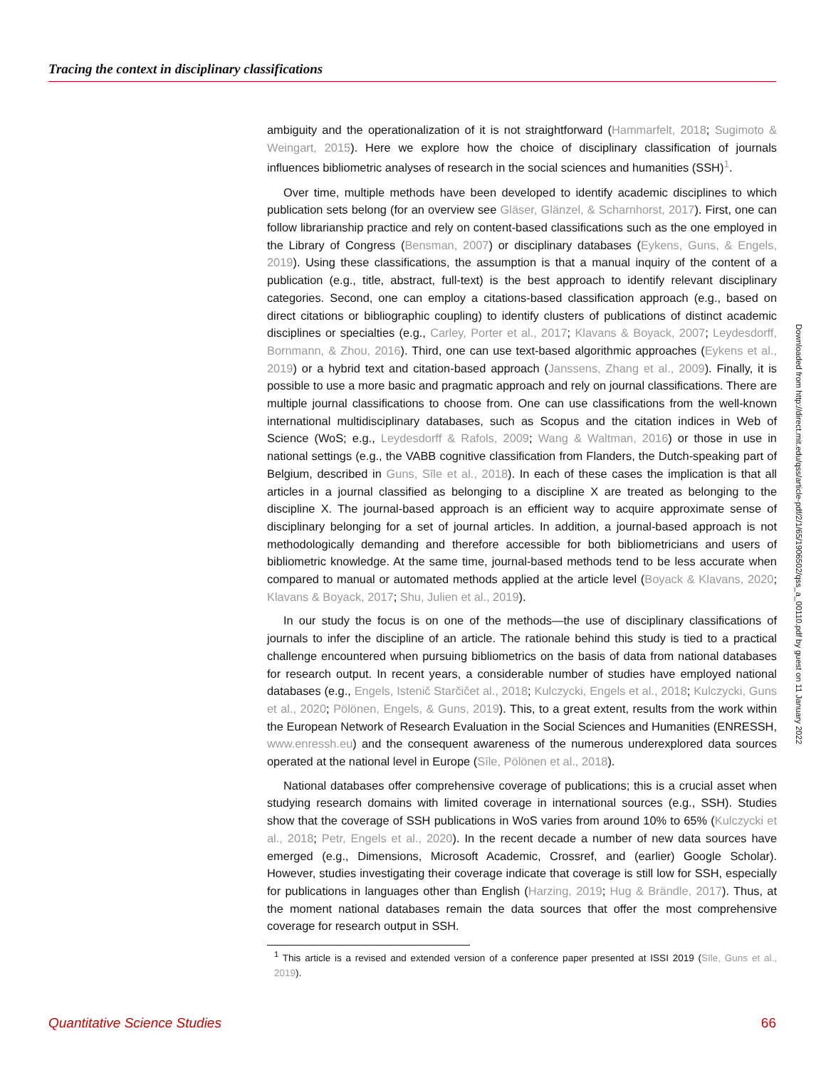Tracing the context in disciplinary classifications
ambiguity and the operationalization of it is not straightforward (Hammarfelt, 2018; Sugimoto & Weingart, 2015). Here we explore how the choice of disciplinary classification of journals influences bibliometric analyses of research in the social sciences and humanities (SSH)<sup>1</sup>.
Over time, multiple methods have been developed to identify academic disciplines to which publication sets belong (for an overview see Gläser, Glänzel, & Scharnhorst, 2017). First, one can follow librarianship practice and rely on content-based classifications such as the one employed in the Library of Congress (Bensman, 2007) or disciplinary databases (Eykens, Guns, & Engels, 2019). Using these classifications, the assumption is that a manual inquiry of the content of a publication (e.g., title, abstract, full-text) is the best approach to identify relevant disciplinary categories. Second, one can employ a citations-based classification approach (e.g., based on direct citations or bibliographic coupling) to identify clusters of publications of distinct academic disciplines or specialties (e.g., Carley, Porter et al., 2017; Klavans & Boyack, 2007; Leydesdorff, Bornmann, & Zhou, 2016). Third, one can use text-based algorithmic approaches (Eykens et al., 2019) or a hybrid text and citation-based approach (Janssens, Zhang et al., 2009). Finally, it is possible to use a more basic and pragmatic approach and rely on journal classifications. There are multiple journal classifications to choose from. One can use classifications from the well-known international multidisciplinary databases, such as Scopus and the citation indices in Web of Science (WoS; e.g., Leydesdorff & Rafols, 2009; Wang & Waltman, 2016) or those in use in national settings (e.g., the VABB cognitive classification from Flanders, the Dutch-speaking part of Belgium, described in Guns, Sīle et al., 2018). In each of these cases the implication is that all articles in a journal classified as belonging to a discipline X are treated as belonging to the discipline X. The journal-based approach is an efficient way to acquire approximate sense of disciplinary belonging for a set of journal articles. In addition, a journal-based approach is not methodologically demanding and therefore accessible for both bibliometricians and users of bibliometric knowledge. At the same time, journal-based methods tend to be less accurate when compared to manual or automated methods applied at the article level (Boyack & Klavans, 2020; Klavans & Boyack, 2017; Shu, Julien et al., 2019).
In our study the focus is on one of the methods—the use of disciplinary classifications of journals to infer the discipline of an article. The rationale behind this study is tied to a practical challenge encountered when pursuing bibliometrics on the basis of data from national databases for research output. In recent years, a considerable number of studies have employed national databases (e.g., Engels, Istenič Starčičet al., 2018; Kulczycki, Engels et al., 2018; Kulczycki, Guns et al., 2020; Pölönen, Engels, & Guns, 2019). This, to a great extent, results from the work within the European Network of Research Evaluation in the Social Sciences and Humanities (ENRESSH, www.enressh.eu) and the consequent awareness of the numerous underexplored data sources operated at the national level in Europe (Sīle, Pölönen et al., 2018).
National databases offer comprehensive coverage of publications; this is a crucial asset when studying research domains with limited coverage in international sources (e.g., SSH). Studies show that the coverage of SSH publications in WoS varies from around 10% to 65% (Kulczycki et al., 2018; Petr, Engels et al., 2020). In the recent decade a number of new data sources have emerged (e.g., Dimensions, Microsoft Academic, Crossref, and (earlier) Google Scholar). However, studies investigating their coverage indicate that coverage is still low for SSH, especially for publications in languages other than English (Harzing, 2019; Hug & Brändle, 2017). Thus, at the moment national databases remain the data sources that offer the most comprehensive coverage for research output in SSH.
<sup>1</sup> This article is a revised and extended version of a conference paper presented at ISSI 2019 (Sīle, Guns et al., 2019).
Downloaded from http://direct.mit.edu/qss/article-pdf/2/1/65/1906502/qss_a_00110.pdf by guest on 11 January 2022
Quantitative Science Studies 66